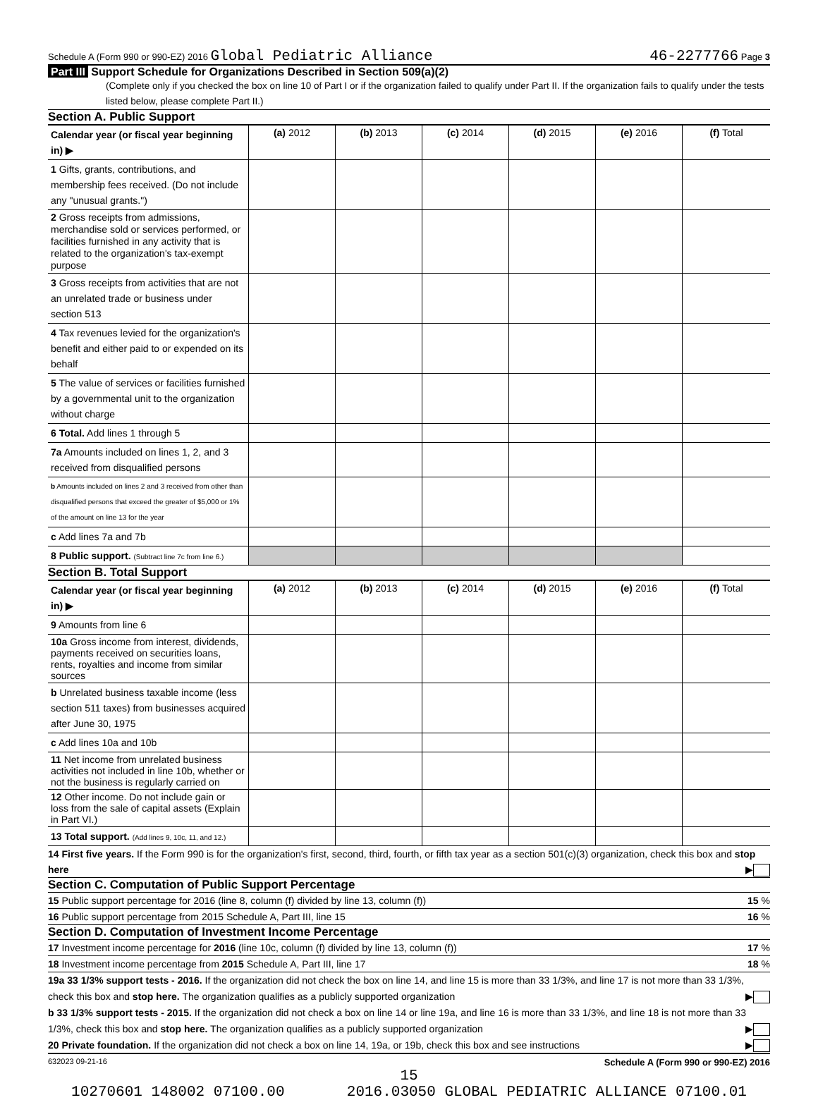Schedule A (Form 990 or 990-EZ) 2016 Global Pediatric Alliance
46-2277766 Page 3
Part III Support Schedule for Organizations Described in Section 509(a)(2)
(Complete only if you checked the box on line 10 of Part I or if the organization failed to qualify under Part II. If the organization fails to qualify under the tests listed below, please complete Part II.)
Section A. Public Support
| Calendar year (or fiscal year beginning in) ▶ | (a) 2012 | (b) 2013 | (c) 2014 | (d) 2015 | (e) 2016 | (f) Total |
| 1 Gifts, grants, contributions, and membership fees received. (Do not include any "unusual grants.") | | | | | | |
| 2 Gross receipts from admissions, merchandise sold or services performed, or facilities furnished in any activity that is related to the organization's tax-exempt purpose | | | | | | |
| 3 Gross receipts from activities that are not an unrelated trade or business under section 513 | | | | | | |
| 4 Tax revenues levied for the organization's benefit and either paid to or expended on its behalf | | | | | | |
| 5 The value of services or facilities furnished by a governmental unit to the organization without charge | | | | | | |
| 6 Total. Add lines 1 through 5 | | | | | | |
| 7a Amounts included on lines 1, 2, and 3 received from disqualified persons | | | | | | |
| b Amounts included on lines 2 and 3 received from other than disqualified persons that exceed the greater of $5,000 or 1% of the amount on line 13 for the year | | | | | | |
| c Add lines 7a and 7b | | | | | | |
| 8 Public support. (Subtract line 7c from line 6.) | | | | | | |
Section B. Total Support
| Calendar year (or fiscal year beginning in) ▶ | (a) 2012 | (b) 2013 | (c) 2014 | (d) 2015 | (e) 2016 | (f) Total |
| 9 Amounts from line 6 | | | | | | |
| 10a Gross income from interest, dividends, payments received on securities loans, rents, royalties and income from similar sources | | | | | | |
| b Unrelated business taxable income (less section 511 taxes) from businesses acquired after June 30, 1975 | | | | | | |
| c Add lines 10a and 10b | | | | | | |
| 11 Net income from unrelated business activities not included in line 10b, whether or not the business is regularly carried on | | | | | | |
| 12 Other income. Do not include gain or loss from the sale of capital assets (Explain in Part VI.) | | | | | | |
| 13 Total support. (Add lines 9, 10c, 11, and 12.) | | | | | | |
14 First five years. If the Form 990 is for the organization's first, second, third, fourth, or fifth tax year as a section 501(c)(3) organization, check this box and stop here ▶
Section C. Computation of Public Support Percentage
15 Public support percentage for 2016 (line 8, column (f) divided by line 13, column (f)) 15 %
16 Public support percentage from 2015 Schedule A, Part III, line 15 16 %
Section D. Computation of Investment Income Percentage
17 Investment income percentage for 2016 (line 10c, column (f) divided by line 13, column (f)) 17 %
18 Investment income percentage from 2015 Schedule A, Part III, line 17 18 %
19a 33 1/3% support tests - 2016. If the organization did not check the box on line 14, and line 15 is more than 33 1/3%, and line 17 is not more than 33 1/3%, check this box and stop here. The organization qualifies as a publicly supported organization ▶
b 33 1/3% support tests - 2015. If the organization did not check a box on line 14 or line 19a, and line 16 is more than 33 1/3%, and line 18 is not more than 33 1/3%, check this box and stop here. The organization qualifies as a publicly supported organization ▶
20 Private foundation. If the organization did not check a box on line 14, 19a, or 19b, check this box and see instructions ▶
632023 09-21-16 Schedule A (Form 990 or 990-EZ) 2016
15
10270601 148002 07100.00 2016.03050 GLOBAL PEDIATRIC ALLIANCE 07100.01